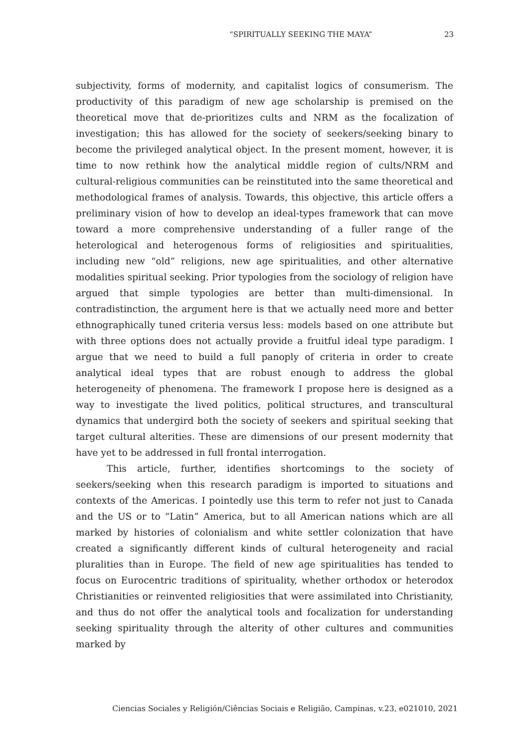“SPIRITUALLY SEEKING THE MAYA” 23
subjectivity, forms of modernity, and capitalist logics of consumerism. The productivity of this paradigm of new age scholarship is premised on the theoretical move that de-prioritizes cults and NRM as the focalization of investigation; this has allowed for the society of seekers/seeking binary to become the privileged analytical object. In the present moment, however, it is time to now rethink how the analytical middle region of cults/NRM and cultural-religious communities can be reinstituted into the same theoretical and methodological frames of analysis. Towards, this objective, this article offers a preliminary vision of how to develop an ideal-types framework that can move toward a more comprehensive understanding of a fuller range of the heterological and heterogenous forms of religiosities and spiritualities, including new “old” religions, new age spiritualities, and other alternative modalities spiritual seeking. Prior typologies from the sociology of religion have argued that simple typologies are better than multi-dimensional. In contradistinction, the argument here is that we actually need more and better ethnographically tuned criteria versus less: models based on one attribute but with three options does not actually provide a fruitful ideal type paradigm. I argue that we need to build a full panoply of criteria in order to create analytical ideal types that are robust enough to address the global heterogeneity of phenomena. The framework I propose here is designed as a way to investigate the lived politics, political structures, and transcultural dynamics that undergird both the society of seekers and spiritual seeking that target cultural alterities. These are dimensions of our present modernity that have yet to be addressed in full frontal interrogation.
This article, further, identifies shortcomings to the society of seekers/seeking when this research paradigm is imported to situations and contexts of the Americas. I pointedly use this term to refer not just to Canada and the US or to “Latin” America, but to all American nations which are all marked by histories of colonialism and white settler colonization that have created a significantly different kinds of cultural heterogeneity and racial pluralities than in Europe. The field of new age spiritualities has tended to focus on Eurocentric traditions of spirituality, whether orthodox or heterodox Christianities or reinvented religiosities that were assimilated into Christianity, and thus do not offer the analytical tools and focalization for understanding seeking spirituality through the alterity of other cultures and communities marked by
Ciencias Sociales y Religión/Ciências Sociais e Religião, Campinas, v.23, e021010, 2021